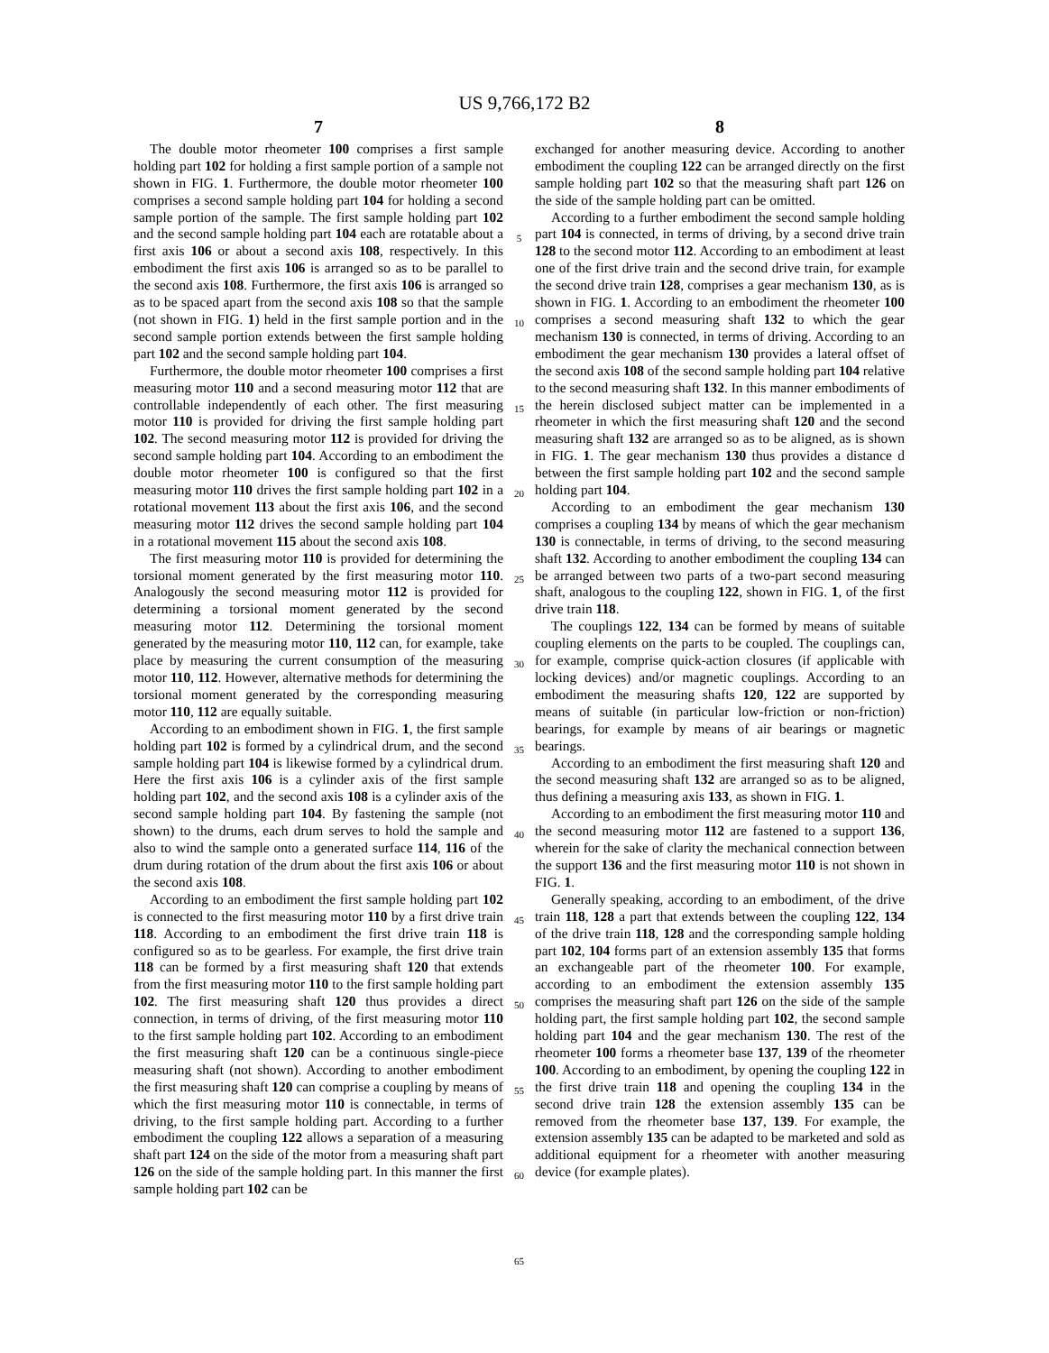US 9,766,172 B2
7
The double motor rheometer 100 comprises a first sample holding part 102 for holding a first sample portion of a sample not shown in FIG. 1. Furthermore, the double motor rheometer 100 comprises a second sample holding part 104 for holding a second sample portion of the sample. The first sample holding part 102 and the second sample holding part 104 each are rotatable about a first axis 106 or about a second axis 108, respectively. In this embodiment the first axis 106 is arranged so as to be parallel to the second axis 108. Furthermore, the first axis 106 is arranged so as to be spaced apart from the second axis 108 so that the sample (not shown in FIG. 1) held in the first sample portion and in the second sample portion extends between the first sample holding part 102 and the second sample holding part 104.
Furthermore, the double motor rheometer 100 comprises a first measuring motor 110 and a second measuring motor 112 that are controllable independently of each other. The first measuring motor 110 is provided for driving the first sample holding part 102. The second measuring motor 112 is provided for driving the second sample holding part 104. According to an embodiment the double motor rheometer 100 is configured so that the first measuring motor 110 drives the first sample holding part 102 in a rotational movement 113 about the first axis 106, and the second measuring motor 112 drives the second sample holding part 104 in a rotational movement 115 about the second axis 108.
The first measuring motor 110 is provided for determining the torsional moment generated by the first measuring motor 110. Analogously the second measuring motor 112 is provided for determining a torsional moment generated by the second measuring motor 112. Determining the torsional moment generated by the measuring motor 110, 112 can, for example, take place by measuring the current consumption of the measuring motor 110, 112. However, alternative methods for determining the torsional moment generated by the corresponding measuring motor 110, 112 are equally suitable.
According to an embodiment shown in FIG. 1, the first sample holding part 102 is formed by a cylindrical drum, and the second sample holding part 104 is likewise formed by a cylindrical drum. Here the first axis 106 is a cylinder axis of the first sample holding part 102, and the second axis 108 is a cylinder axis of the second sample holding part 104. By fastening the sample (not shown) to the drums, each drum serves to hold the sample and also to wind the sample onto a generated surface 114, 116 of the drum during rotation of the drum about the first axis 106 or about the second axis 108.
According to an embodiment the first sample holding part 102 is connected to the first measuring motor 110 by a first drive train 118. According to an embodiment the first drive train 118 is configured so as to be gearless. For example, the first drive train 118 can be formed by a first measuring shaft 120 that extends from the first measuring motor 110 to the first sample holding part 102. The first measuring shaft 120 thus provides a direct connection, in terms of driving, of the first measuring motor 110 to the first sample holding part 102. According to an embodiment the first measuring shaft 120 can be a continuous single-piece measuring shaft (not shown). According to another embodiment the first measuring shaft 120 can comprise a coupling by means of which the first measuring motor 110 is connectable, in terms of driving, to the first sample holding part. According to a further embodiment the coupling 122 allows a separation of a measuring shaft part 124 on the side of the motor from a measuring shaft part 126 on the side of the sample holding part. In this manner the first sample holding part 102 can be
5
10
15
20
25
30
35
40
45
50
55
60
65
8
exchanged for another measuring device. According to another embodiment the coupling 122 can be arranged directly on the first sample holding part 102 so that the measuring shaft part 126 on the side of the sample holding part can be omitted.
According to a further embodiment the second sample holding part 104 is connected, in terms of driving, by a second drive train 128 to the second motor 112. According to an embodiment at least one of the first drive train and the second drive train, for example the second drive train 128, comprises a gear mechanism 130, as is shown in FIG. 1. According to an embodiment the rheometer 100 comprises a second measuring shaft 132 to which the gear mechanism 130 is connected, in terms of driving. According to an embodiment the gear mechanism 130 provides a lateral offset of the second axis 108 of the second sample holding part 104 relative to the second measuring shaft 132. In this manner embodiments of the herein disclosed subject matter can be implemented in a rheometer in which the first measuring shaft 120 and the second measuring shaft 132 are arranged so as to be aligned, as is shown in FIG. 1. The gear mechanism 130 thus provides a distance d between the first sample holding part 102 and the second sample holding part 104.
According to an embodiment the gear mechanism 130 comprises a coupling 134 by means of which the gear mechanism 130 is connectable, in terms of driving, to the second measuring shaft 132. According to another embodiment the coupling 134 can be arranged between two parts of a two-part second measuring shaft, analogous to the coupling 122, shown in FIG. 1, of the first drive train 118.
The couplings 122, 134 can be formed by means of suitable coupling elements on the parts to be coupled. The couplings can, for example, comprise quick-action closures (if applicable with locking devices) and/or magnetic couplings. According to an embodiment the measuring shafts 120, 122 are supported by means of suitable (in particular low-friction or non-friction) bearings, for example by means of air bearings or magnetic bearings.
According to an embodiment the first measuring shaft 120 and the second measuring shaft 132 are arranged so as to be aligned, thus defining a measuring axis 133, as shown in FIG. 1.
According to an embodiment the first measuring motor 110 and the second measuring motor 112 are fastened to a support 136, wherein for the sake of clarity the mechanical connection between the support 136 and the first measuring motor 110 is not shown in FIG. 1.
Generally speaking, according to an embodiment, of the drive train 118, 128 a part that extends between the coupling 122, 134 of the drive train 118, 128 and the corresponding sample holding part 102, 104 forms part of an extension assembly 135 that forms an exchangeable part of the rheometer 100. For example, according to an embodiment the extension assembly 135 comprises the measuring shaft part 126 on the side of the sample holding part, the first sample holding part 102, the second sample holding part 104 and the gear mechanism 130. The rest of the rheometer 100 forms a rheometer base 137, 139 of the rheometer 100. According to an embodiment, by opening the coupling 122 in the first drive train 118 and opening the coupling 134 in the second drive train 128 the extension assembly 135 can be removed from the rheometer base 137, 139. For example, the extension assembly 135 can be adapted to be marketed and sold as additional equipment for a rheometer with another measuring device (for example plates).